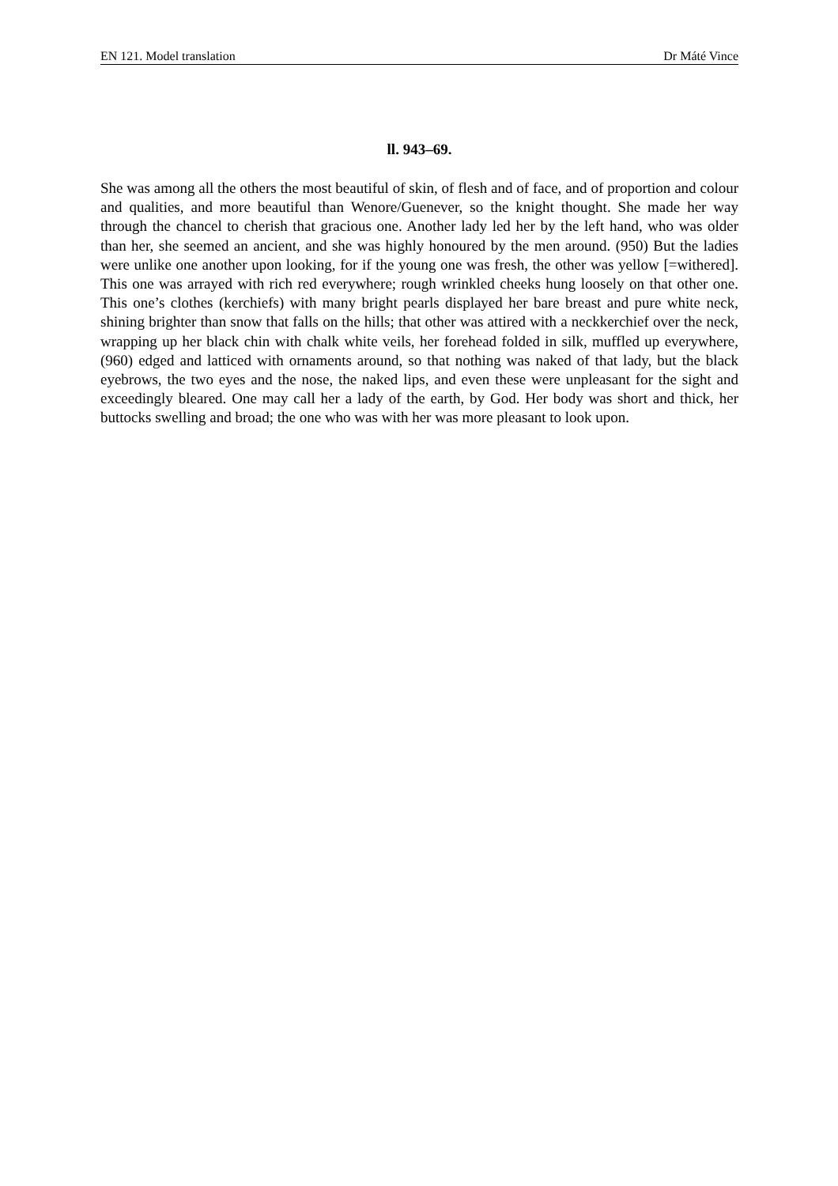EN 121. Model translation Dr Máté Vince
ll. 943–69.
She was among all the others the most beautiful of skin, of flesh and of face, and of proportion and colour and qualities, and more beautiful than Wenore/Guenever, so the knight thought. She made her way through the chancel to cherish that gracious one. Another lady led her by the left hand, who was older than her, she seemed an ancient, and she was highly honoured by the men around. (950) But the ladies were unlike one another upon looking, for if the young one was fresh, the other was yellow [=withered]. This one was arrayed with rich red everywhere; rough wrinkled cheeks hung loosely on that other one. This one’s clothes (kerchiefs) with many bright pearls displayed her bare breast and pure white neck, shining brighter than snow that falls on the hills; that other was attired with a neckkerchief over the neck, wrapping up her black chin with chalk white veils, her forehead folded in silk, muffled up everywhere, (960) edged and latticed with ornaments around, so that nothing was naked of that lady, but the black eyebrows, the two eyes and the nose, the naked lips, and even these were unpleasant for the sight and exceedingly bleared. One may call her a lady of the earth, by God. Her body was short and thick, her buttocks swelling and broad; the one who was with her was more pleasant to look upon.